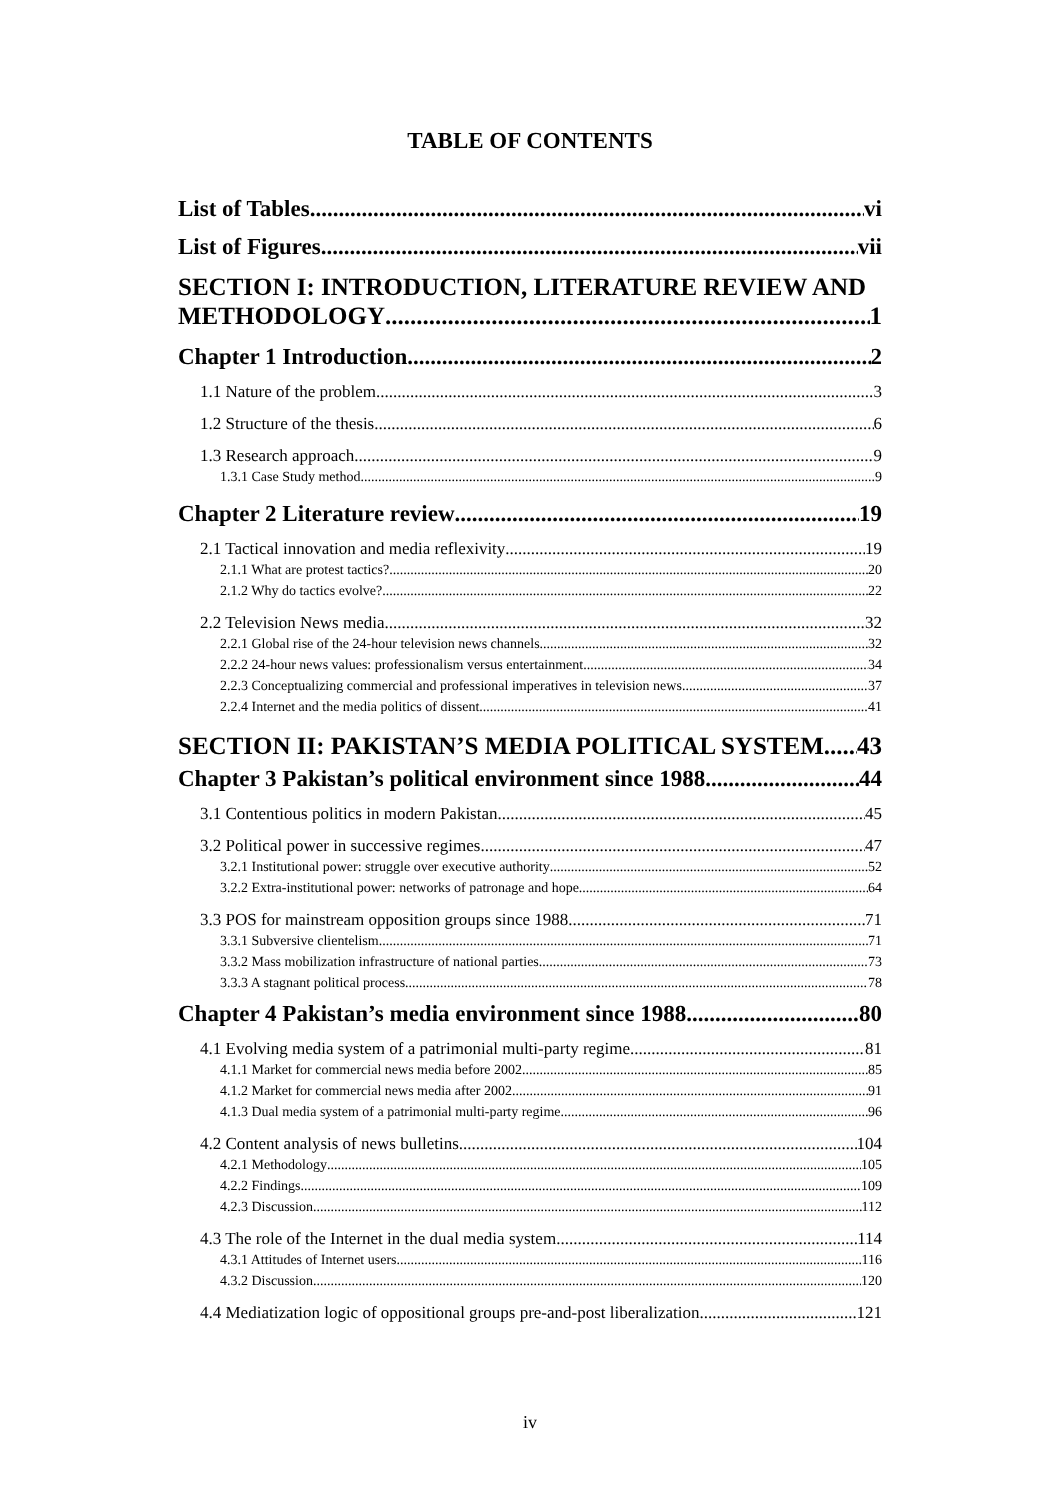TABLE OF CONTENTS
List of Tables vi
List of Figures vii
SECTION I: INTRODUCTION, LITERATURE REVIEW AND
METHODOLOGY 1
Chapter 1 Introduction 2
1.1 Nature of the problem 3
1.2 Structure of the thesis 6
1.3 Research approach 9
1.3.1 Case Study method 9
Chapter 2 Literature review 19
2.1 Tactical innovation and media reflexivity 19
2.1.1 What are protest tactics? 20
2.1.2 Why do tactics evolve? 22
2.2 Television News media 32
2.2.1 Global rise of the 24-hour television news channels 32
2.2.2 24-hour news values: professionalism versus entertainment 34
2.2.3 Conceptualizing commercial and professional imperatives in television news 37
2.2.4 Internet and the media politics of dissent 41
SECTION II: PAKISTAN’S MEDIA POLITICAL SYSTEM 43
Chapter 3 Pakistan’s political environment since 1988 44
3.1 Contentious politics in modern Pakistan 45
3.2 Political power in successive regimes 47
3.2.1 Institutional power: struggle over executive authority 52
3.2.2 Extra-institutional power: networks of patronage and hope 64
3.3 POS for mainstream opposition groups since 1988 71
3.3.1 Subversive clientelism 71
3.3.2 Mass mobilization infrastructure of national parties 73
3.3.3 A stagnant political process 78
Chapter 4 Pakistan’s media environment since 1988 80
4.1 Evolving media system of a patrimonial multi-party regime 81
4.1.1 Market for commercial news media before 2002 85
4.1.2 Market for commercial news media after 2002 91
4.1.3 Dual media system of a patrimonial multi-party regime 96
4.2 Content analysis of news bulletins 104
4.2.1 Methodology 105
4.2.2 Findings 109
4.2.3 Discussion 112
4.3 The role of the Internet in the dual media system 114
4.3.1 Attitudes of Internet users 116
4.3.2 Discussion 120
4.4 Mediatization logic of oppositional groups pre-and-post liberalization 121
iv